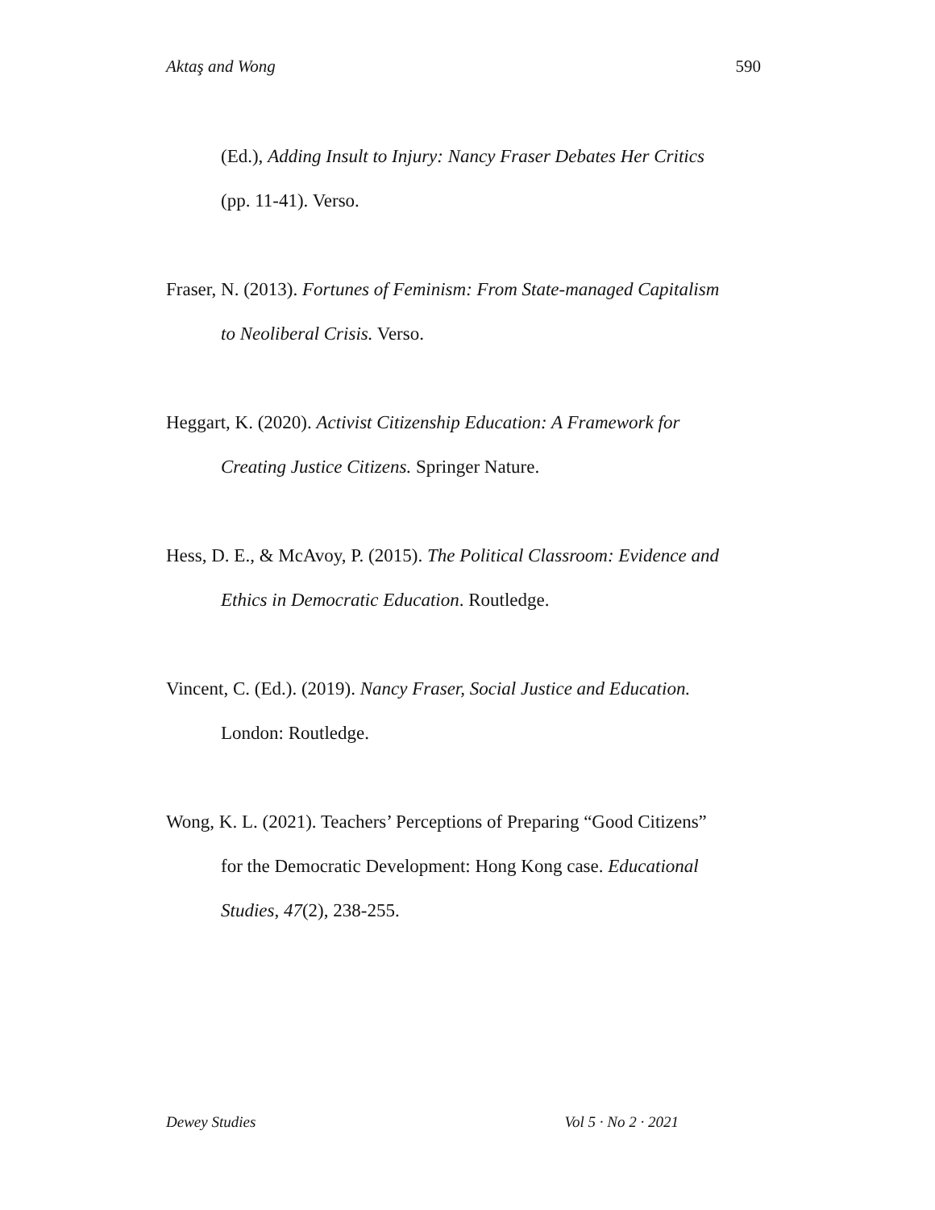Aktaş and Wong 590
(Ed.), Adding Insult to Injury: Nancy Fraser Debates Her Critics (pp. 11-41). Verso.
Fraser, N. (2013). Fortunes of Feminism: From State-managed Capitalism to Neoliberal Crisis. Verso.
Heggart, K. (2020). Activist Citizenship Education: A Framework for Creating Justice Citizens. Springer Nature.
Hess, D. E., & McAvoy, P. (2015). The Political Classroom: Evidence and Ethics in Democratic Education. Routledge.
Vincent, C. (Ed.). (2019). Nancy Fraser, Social Justice and Education. London: Routledge.
Wong, K. L. (2021). Teachers’ Perceptions of Preparing “Good Citizens” for the Democratic Development: Hong Kong case. Educational Studies, 47(2), 238-255.
Dewey Studies Vol 5 · No 2 · 2021